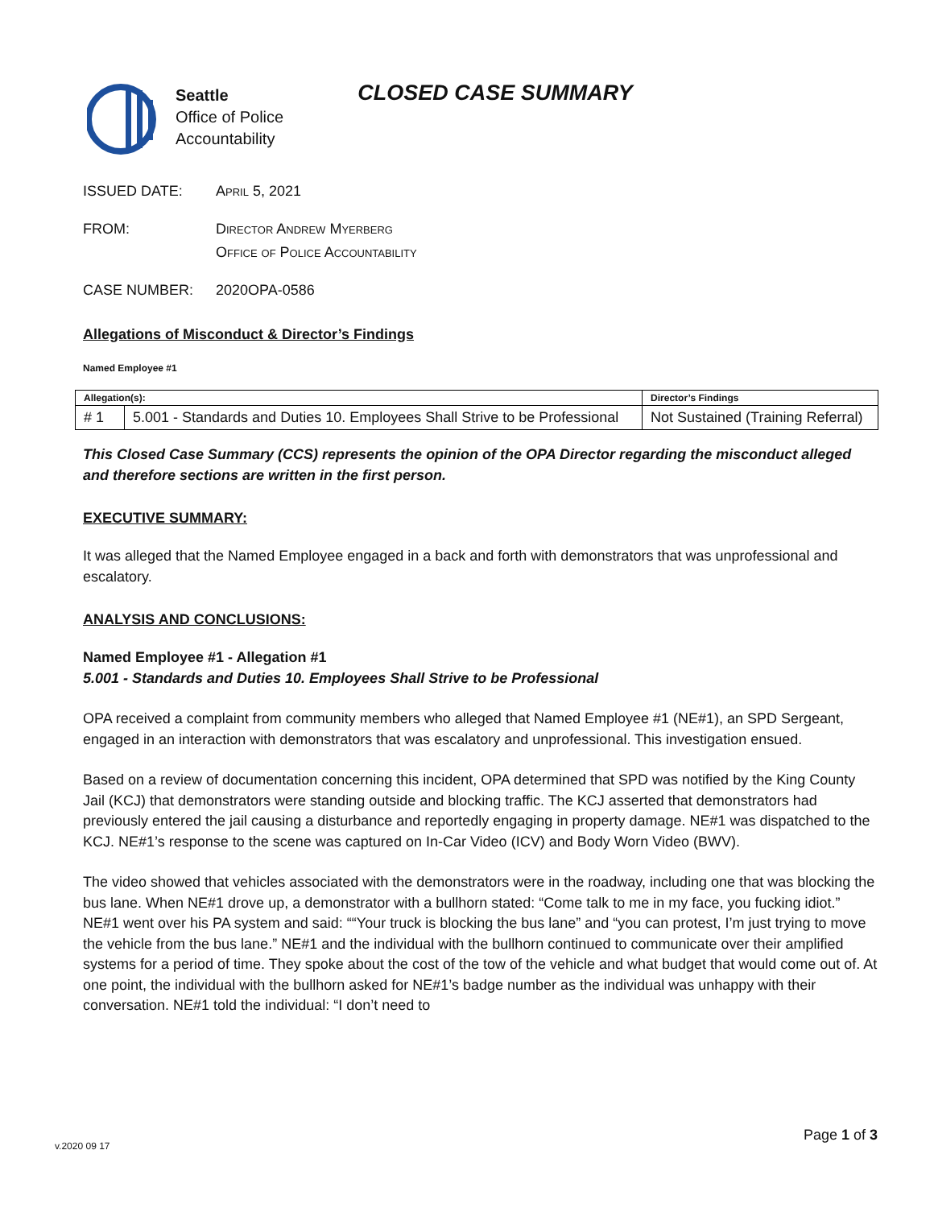Seattle
Office of Police
Accountability
CLOSED CASE SUMMARY
ISSUED DATE: April 5, 2021
FROM: Director Andrew Myerberg
Office of Police Accountability
CASE NUMBER: 2020OPA-0586
Allegations of Misconduct & Director’s Findings
Named Employee #1
| Allegation(s): | | Director’s Findings |
| --- | --- | --- |
| # 1 | 5.001 - Standards and Duties 10. Employees Shall Strive to be Professional | Not Sustained (Training Referral) |
This Closed Case Summary (CCS) represents the opinion of the OPA Director regarding the misconduct alleged and therefore sections are written in the first person.
EXECUTIVE SUMMARY:
It was alleged that the Named Employee engaged in a back and forth with demonstrators that was unprofessional and escalatory.
ANALYSIS AND CONCLUSIONS:
Named Employee #1 - Allegation #1
5.001 - Standards and Duties 10. Employees Shall Strive to be Professional
OPA received a complaint from community members who alleged that Named Employee #1 (NE#1), an SPD Sergeant, engaged in an interaction with demonstrators that was escalatory and unprofessional. This investigation ensued.
Based on a review of documentation concerning this incident, OPA determined that SPD was notified by the King County Jail (KCJ) that demonstrators were standing outside and blocking traffic. The KCJ asserted that demonstrators had previously entered the jail causing a disturbance and reportedly engaging in property damage. NE#1 was dispatched to the KCJ. NE#1’s response to the scene was captured on In-Car Video (ICV) and Body Worn Video (BWV).
The video showed that vehicles associated with the demonstrators were in the roadway, including one that was blocking the bus lane. When NE#1 drove up, a demonstrator with a bullhorn stated: “Come talk to me in my face, you fucking idiot.” NE#1 went over his PA system and said: ““Your truck is blocking the bus lane” and “you can protest, I’m just trying to move the vehicle from the bus lane.” NE#1 and the individual with the bullhorn continued to communicate over their amplified systems for a period of time. They spoke about the cost of the tow of the vehicle and what budget that would come out of. At one point, the individual with the bullhorn asked for NE#1’s badge number as the individual was unhappy with their conversation. NE#1 told the individual: “I don’t need to
v.2020 09 17
Page 1 of 3